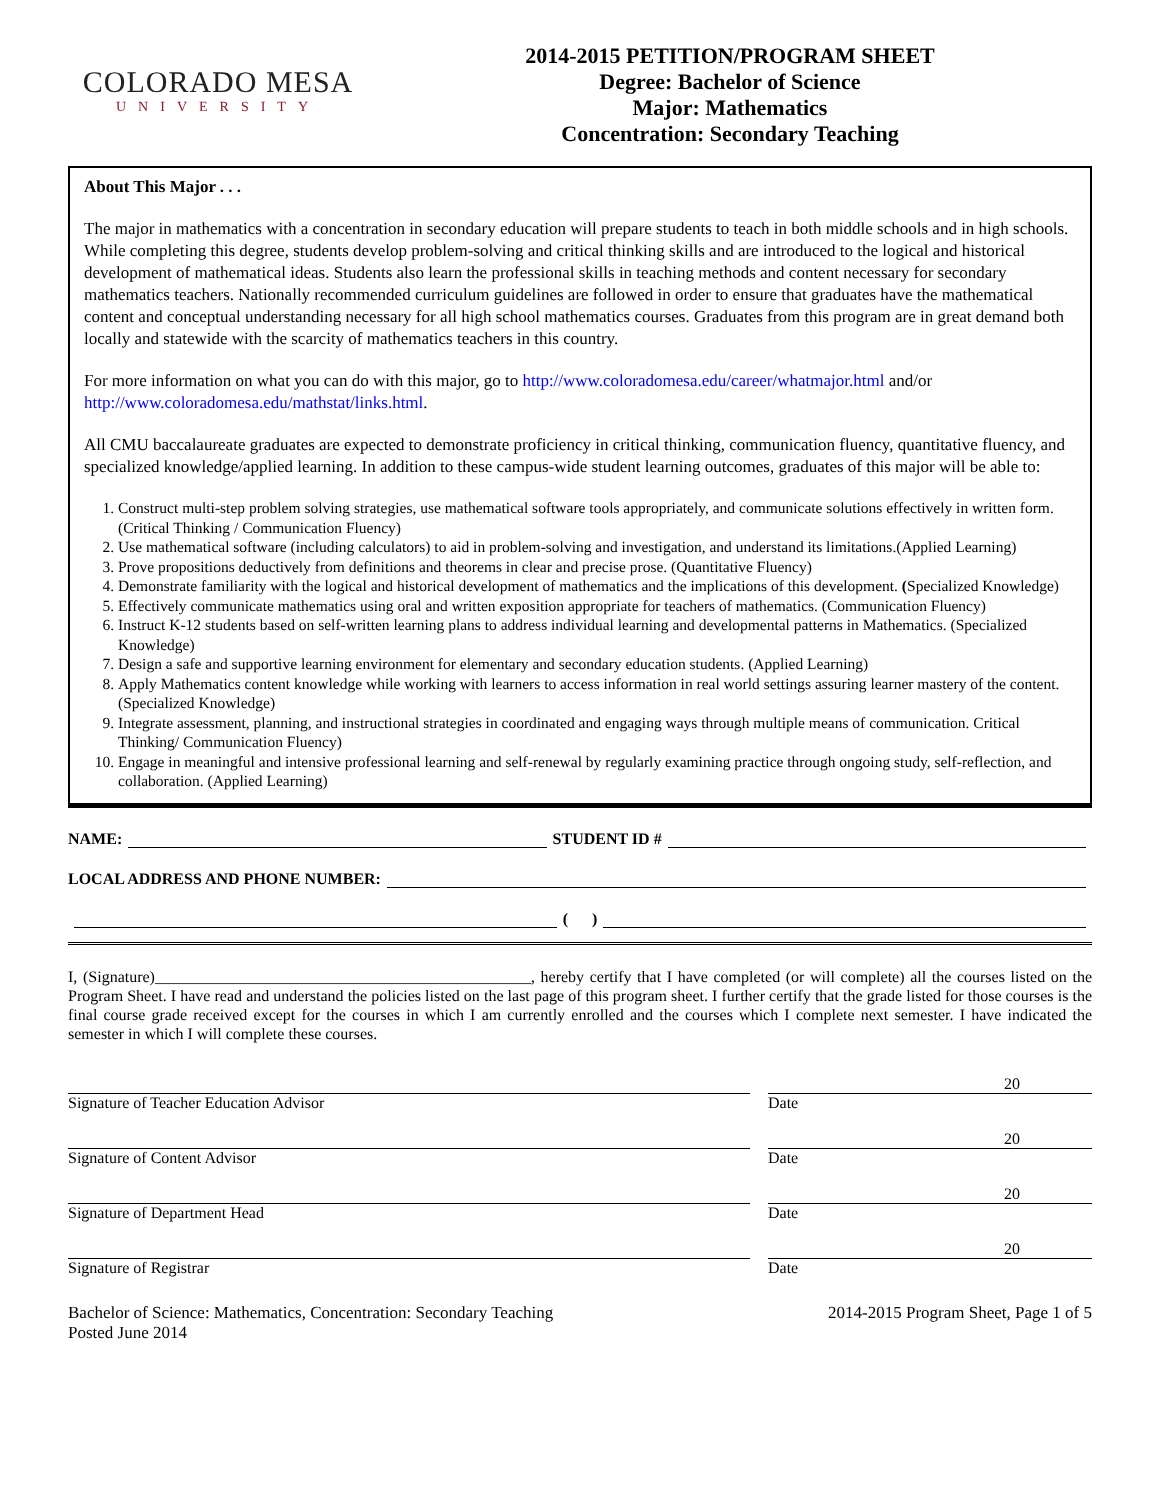COLORADO MESA
UNIVERSITY
2014-2015 PETITION/PROGRAM SHEET
Degree: Bachelor of Science
Major: Mathematics
Concentration: Secondary Teaching
About This Major . . .
The major in mathematics with a concentration in secondary education will prepare students to teach in both middle schools and in high schools. While completing this degree, students develop problem-solving and critical thinking skills and are introduced to the logical and historical development of mathematical ideas. Students also learn the professional skills in teaching methods and content necessary for secondary mathematics teachers. Nationally recommended curriculum guidelines are followed in order to ensure that graduates have the mathematical content and conceptual understanding necessary for all high school mathematics courses. Graduates from this program are in great demand both locally and statewide with the scarcity of mathematics teachers in this country.
For more information on what you can do with this major, go to http://www.coloradomesa.edu/career/whatmajor.html and/or http://www.coloradomesa.edu/mathstat/links.html.
All CMU baccalaureate graduates are expected to demonstrate proficiency in critical thinking, communication fluency, quantitative fluency, and specialized knowledge/applied learning. In addition to these campus-wide student learning outcomes, graduates of this major will be able to:
1. Construct multi-step problem solving strategies, use mathematical software tools appropriately, and communicate solutions effectively in written form. (Critical Thinking / Communication Fluency)
2. Use mathematical software (including calculators) to aid in problem-solving and investigation, and understand its limitations.(Applied Learning)
3. Prove propositions deductively from definitions and theorems in clear and precise prose. (Quantitative Fluency)
4. Demonstrate familiarity with the logical and historical development of mathematics and the implications of this development. (Specialized Knowledge)
5. Effectively communicate mathematics using oral and written exposition appropriate for teachers of mathematics. (Communication Fluency)
6. Instruct K-12 students based on self-written learning plans to address individual learning and developmental patterns in Mathematics. (Specialized Knowledge)
7. Design a safe and supportive learning environment for elementary and secondary education students. (Applied Learning)
8. Apply Mathematics content knowledge while working with learners to access information in real world settings assuring learner mastery of the content. (Specialized Knowledge)
9. Integrate assessment, planning, and instructional strategies in coordinated and engaging ways through multiple means of communication. Critical Thinking/ Communication Fluency)
10. Engage in meaningful and intensive professional learning and self-renewal by regularly examining practice through ongoing study, self-reflection, and collaboration. (Applied Learning)
NAME: STUDENT ID #
LOCAL ADDRESS AND PHONE NUMBER:
( )
I, (Signature)_______________________________________________, hereby certify that I have completed (or will complete) all the courses listed on the Program Sheet. I have read and understand the policies listed on the last page of this program sheet. I further certify that the grade listed for those courses is the final course grade received except for the courses in which I am currently enrolled and the courses which I complete next semester. I have indicated the semester in which I will complete these courses.
Signature of Teacher Education Advisor
20
Date
Signature of Content Advisor
20
Date
Signature of Department Head
20
Date
Signature of Registrar
20
Date
Bachelor of Science: Mathematics, Concentration: Secondary Teaching
Posted June 2014
2014-2015 Program Sheet, Page 1 of 5